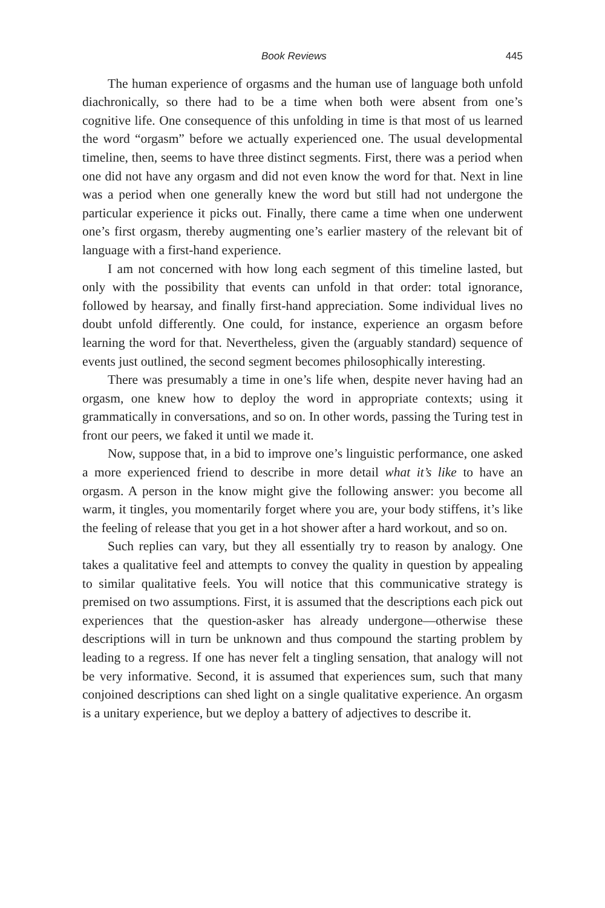Book Reviews 445
The human experience of orgasms and the human use of language both unfold diachronically, so there had to be a time when both were absent from one’s cognitive life. One consequence of this unfolding in time is that most of us learned the word “orgasm” before we actually experienced one. The usual developmental timeline, then, seems to have three distinct segments. First, there was a period when one did not have any orgasm and did not even know the word for that. Next in line was a period when one generally knew the word but still had not undergone the particular experience it picks out. Finally, there came a time when one underwent one’s first orgasm, thereby augmenting one’s earlier mastery of the relevant bit of language with a first-hand experience.
I am not concerned with how long each segment of this timeline lasted, but only with the possibility that events can unfold in that order: total ignorance, followed by hearsay, and finally first-hand appreciation. Some individual lives no doubt unfold differently. One could, for instance, experience an orgasm before learning the word for that. Nevertheless, given the (arguably standard) sequence of events just outlined, the second segment becomes philosophically interesting.
There was presumably a time in one’s life when, despite never having had an orgasm, one knew how to deploy the word in appropriate contexts; using it grammatically in conversations, and so on. In other words, passing the Turing test in front our peers, we faked it until we made it.
Now, suppose that, in a bid to improve one’s linguistic performance, one asked a more experienced friend to describe in more detail what it’s like to have an orgasm. A person in the know might give the following answer: you become all warm, it tingles, you momentarily forget where you are, your body stiffens, it’s like the feeling of release that you get in a hot shower after a hard workout, and so on.
Such replies can vary, but they all essentially try to reason by analogy. One takes a qualitative feel and attempts to convey the quality in question by appealing to similar qualitative feels. You will notice that this communicative strategy is premised on two assumptions. First, it is assumed that the descriptions each pick out experiences that the question-asker has already undergone—otherwise these descriptions will in turn be unknown and thus compound the starting problem by leading to a regress. If one has never felt a tingling sensation, that analogy will not be very informative. Second, it is assumed that experiences sum, such that many conjoined descriptions can shed light on a single qualitative experience. An orgasm is a unitary experience, but we deploy a battery of adjectives to describe it.